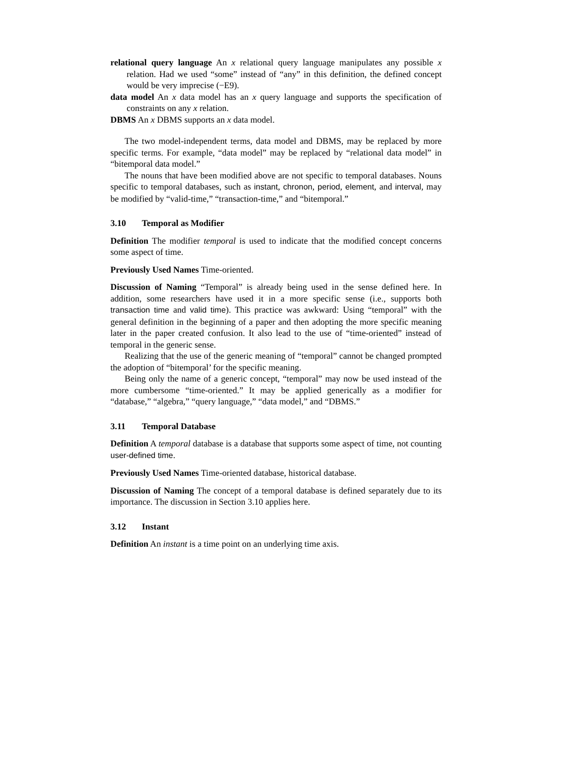relational query language An x relational query language manipulates any possible x relation. Had we used “some” instead of “any” in this definition, the defined concept would be very imprecise (−E9).
data model An x data model has an x query language and supports the specification of constraints on any x relation.
DBMS An x DBMS supports an x data model.
The two model-independent terms, data model and DBMS, may be replaced by more specific terms. For example, “data model” may be replaced by “relational data model” in “bitemporal data model.”
The nouns that have been modified above are not specific to temporal databases. Nouns specific to temporal databases, such as instant, chronon, period, element, and interval, may be modified by “valid-time,” “transaction-time,” and “bitemporal.”
3.10 Temporal as Modifier
Definition The modifier temporal is used to indicate that the modified concept concerns some aspect of time.
Previously Used Names Time-oriented.
Discussion of Naming “Temporal” is already being used in the sense defined here. In addition, some researchers have used it in a more specific sense (i.e., supports both transaction time and valid time). This practice was awkward: Using “temporal” with the general definition in the beginning of a paper and then adopting the more specific meaning later in the paper created confusion. It also lead to the use of “time-oriented” instead of temporal in the generic sense.
Realizing that the use of the generic meaning of “temporal” cannot be changed prompted the adoption of “bitemporal’ for the specific meaning.
Being only the name of a generic concept, “temporal” may now be used instead of the more cumbersome “time-oriented.” It may be applied generically as a modifier for “database,” “algebra,” “query language,” “data model,” and “DBMS.”
3.11 Temporal Database
Definition A temporal database is a database that supports some aspect of time, not counting user-defined time.
Previously Used Names Time-oriented database, historical database.
Discussion of Naming The concept of a temporal database is defined separately due to its importance. The discussion in Section 3.10 applies here.
3.12 Instant
Definition An instant is a time point on an underlying time axis.